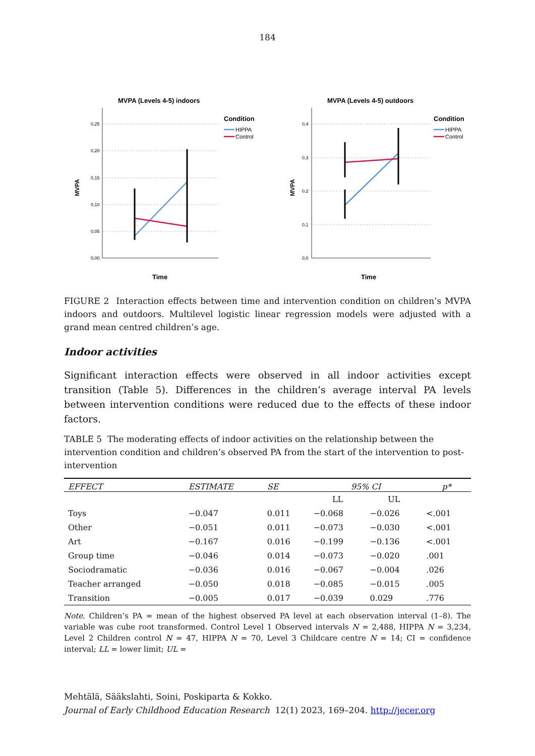184
MVPA (Levels 4-5) indoors
MVPA
0,25
0,20
0,15
0,10
0,05
0,00
Condition
HIPPA
Control
Time
MVPA (Levels 4-5) outdoors
MVPA
0,4
0,3
0,2
0,1
0,0
Condition
HIPPA
Control
Time
FIGURE 2 Interaction effects between time and intervention condition on children’s MVPA indoors and outdoors. Multilevel logistic linear regression models were adjusted with a grand mean centred children’s age.
Indoor activities
Significant interaction effects were observed in all indoor activities except transition (Table 5). Differences in the children’s average interval PA levels between intervention conditions were reduced due to the effects of these indoor factors.
TABLE 5 The moderating effects of indoor activities on the relationship between the intervention condition and children’s observed PA from the start of the intervention to post-intervention
| EFFECT | ESTIMATE | SE | 95% CI | | p* |
| --- | --- | --- | --- | --- | --- |
| | | | LL | UL | |
| Toys | −0.047 | 0.011 | −0.068 | −0.026 | <.001 |
| Other | −0.051 | 0.011 | −0.073 | −0.030 | <.001 |
| Art | −0.167 | 0.016 | −0.199 | −0.136 | <.001 |
| Group time | −0.046 | 0.014 | −0.073 | −0.020 | .001 |
| Sociodramatic | −0.036 | 0.016 | −0.067 | −0.004 | .026 |
| Teacher arranged | −0.050 | 0.018 | −0.085 | −0.015 | .005 |
| Transition | −0.005 | 0.017 | −0.039 | 0.029 | .776 |
Note. Children’s PA = mean of the highest observed PA level at each observation interval (1–8). The variable was cube root transformed. Control Level 1 Observed intervals N = 2,488, HIPPA N = 3,234, Level 2 Children control N = 47, HIPPA N = 70, Level 3 Childcare centre N = 14; CI = confidence interval; LL = lower limit; UL =
Mehtälä, Sääkslahti, Soini, Poskiparta & Kokko.
Journal of Early Childhood Education Research 12(1) 2023, 169–204. http://jecer.org